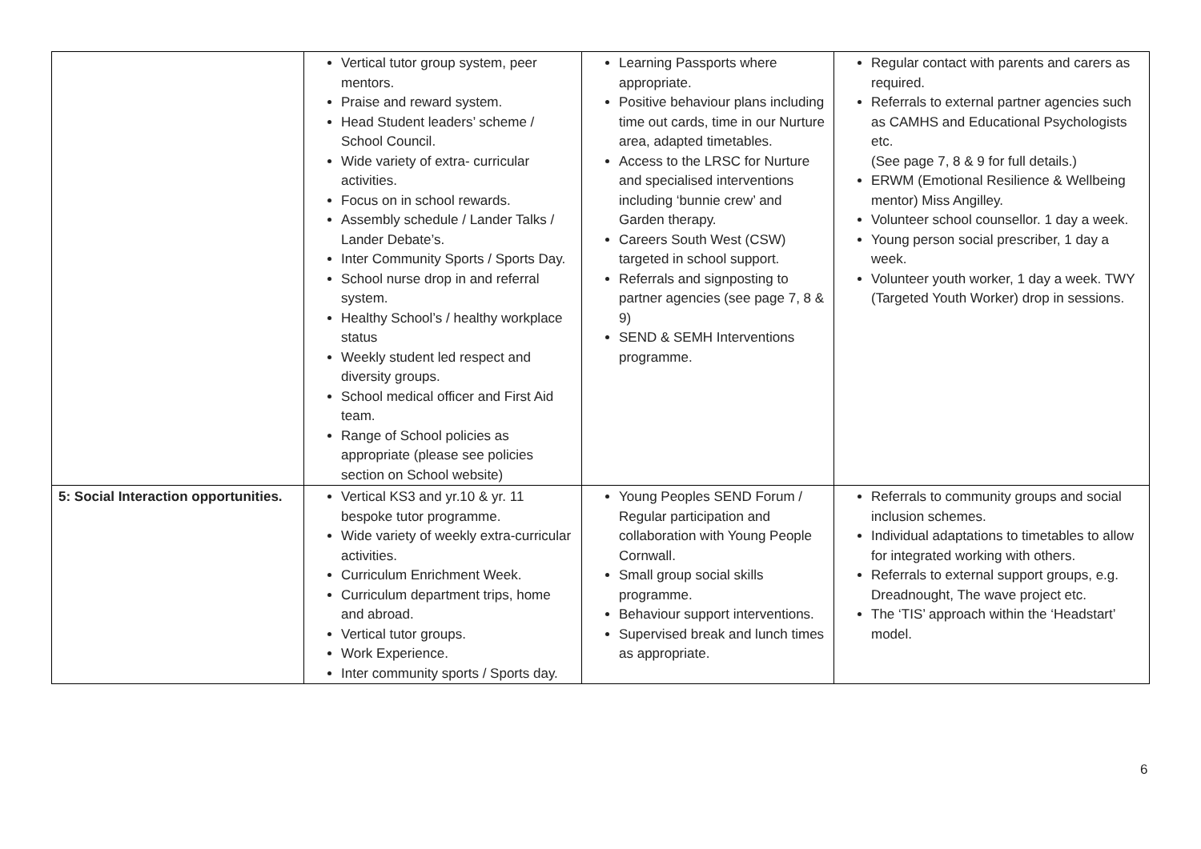| | Vertical tutor group system, peer mentors. Praise and reward system. Head Student leaders’ scheme / School Council. Wide variety of extra- curricular activities. Focus on in school rewards. Assembly schedule / Lander Talks / Lander Debate’s. Inter Community Sports / Sports Day. School nurse drop in and referral system. Healthy School’s / healthy workplace status Weekly student led respect and diversity groups. School medical officer and First Aid team. Range of School policies as appropriate (please see policies section on School website) | Learning Passports where appropriate. Positive behaviour plans including time out cards, time in our Nurture area, adapted timetables. Access to the LRSC for Nurture and specialised interventions including ‘bunnie crew’ and Garden therapy. Careers South West (CSW) targeted in school support. Referrals and signposting to partner agencies (see page 7, 8 & 9) SEND & SEMH Interventions programme. | Regular contact with parents and carers as required. Referrals to external partner agencies such as CAMHS and Educational Psychologists etc. (See page 7, 8 & 9 for full details.) ERWM (Emotional Resilience & Wellbeing mentor) Miss Angilley. Volunteer school counsellor. 1 day a week. Young person social prescriber, 1 day a week. Volunteer youth worker, 1 day a week. TWY (Targeted Youth Worker) drop in sessions. |
| 5: Social Interaction opportunities. | Vertical KS3 and yr.10 & yr. 11 bespoke tutor programme. Wide variety of weekly extra-curricular activities. Curriculum Enrichment Week. Curriculum department trips, home and abroad. Vertical tutor groups. Work Experience. Inter community sports / Sports day. | Young Peoples SEND Forum / Regular participation and collaboration with Young People Cornwall. Small group social skills programme. Behaviour support interventions. Supervised break and lunch times as appropriate. | Referrals to community groups and social inclusion schemes. Individual adaptations to timetables to allow for integrated working with others. Referrals to external support groups, e.g. Dreadnought, The wave project etc. The ‘TIS’ approach within the ‘Headstart’ model. |
6